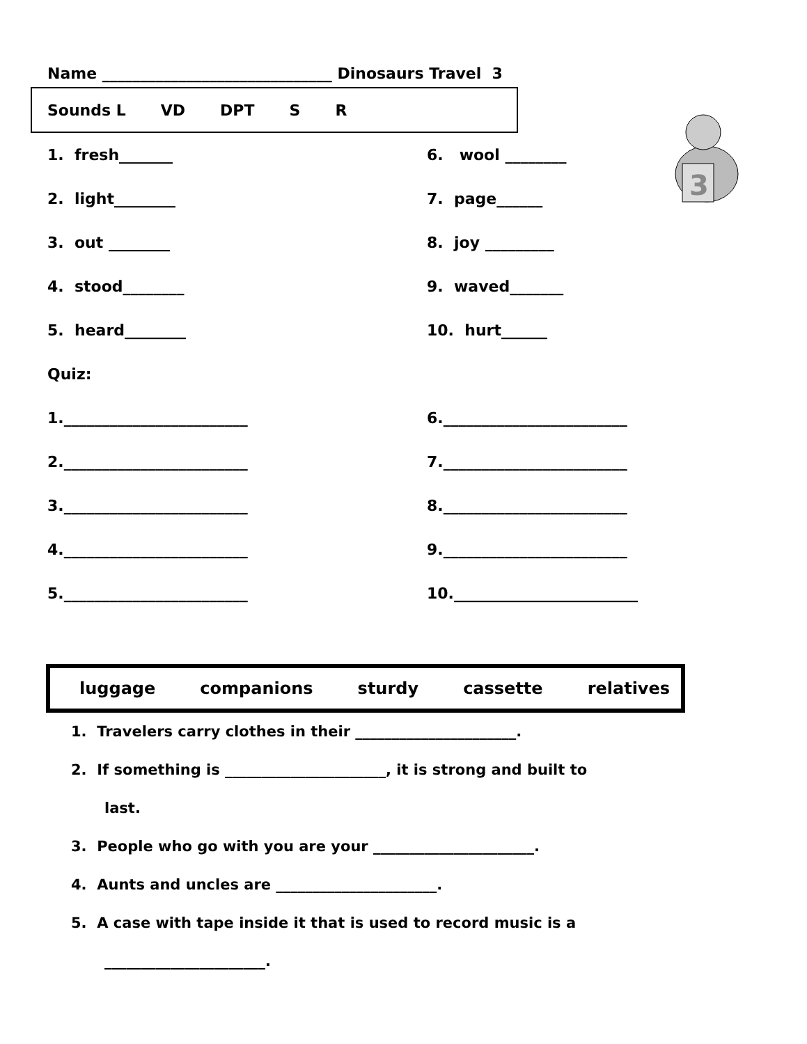Name ______________________________ Dinosaurs Travel 3
Sounds L VD DPT S R
3
1. fresh_______ 6. wool ________
2. light________ 7. page______
3. out ________ 8. joy _________
4. stood________ 9. waved_______
5. heard________ 10. hurt______
Quiz:
1.________________________ 6.________________________
2.________________________ 7.________________________
3.________________________ 8.________________________
4.________________________ 9.________________________
5.________________________ 10.________________________
luggage companions sturdy cassette relatives
1. Travelers carry clothes in their ______________________.
2. If something is ______________________, it is strong and built to
last.
3. People who go with you are your ______________________.
4. Aunts and uncles are ______________________.
5. A case with tape inside it that is used to record music is a
______________________.